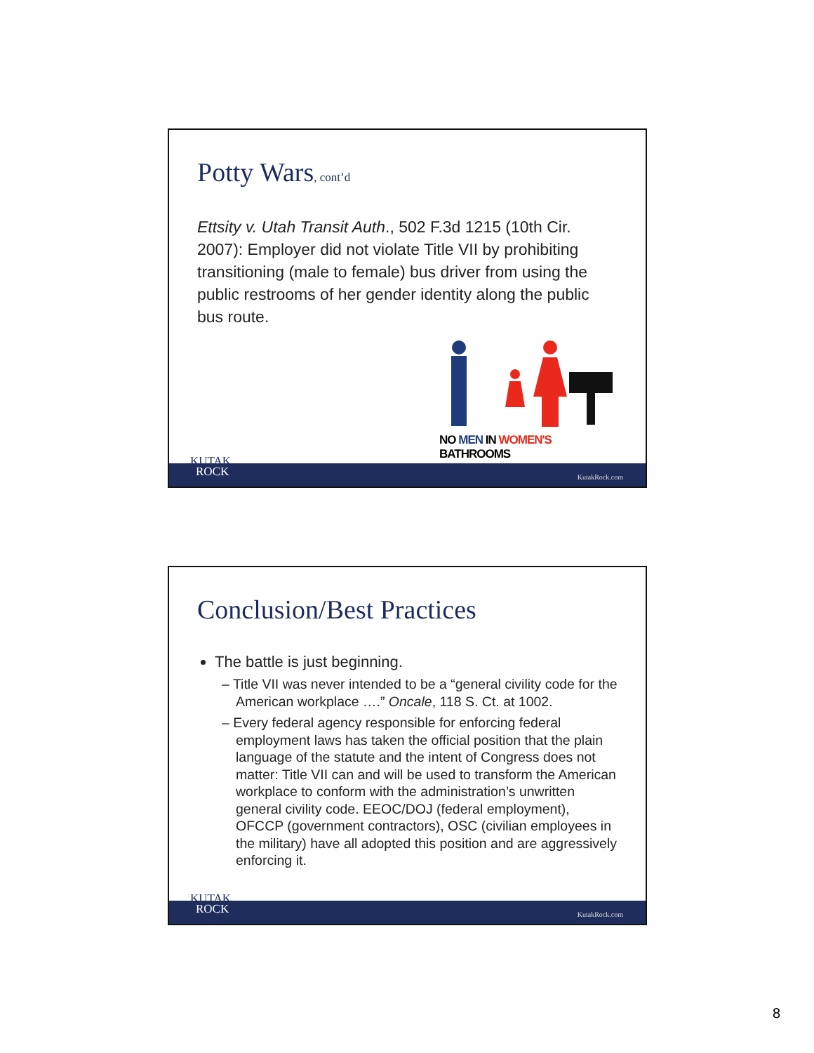Potty Wars, cont’d
Ettsity v. Utah Transit Auth., 502 F.3d 1215 (10th Cir. 2007): Employer did not violate Title VII by prohibiting transitioning (male to female) bus driver from using the public restrooms of her gender identity along the public bus route.
NO MEN IN WOMEN'S BATHROOMS
KUTAK
ROCK
KutakRock.com
Conclusion/Best Practices
The battle is just beginning.
– Title VII was never intended to be a “general civility code for the American workplace ….” Oncale, 118 S. Ct. at 1002.
– Every federal agency responsible for enforcing federal employment laws has taken the official position that the plain language of the statute and the intent of Congress does not matter: Title VII can and will be used to transform the American workplace to conform with the administration’s unwritten general civility code. EEOC/DOJ (federal employment), OFCCP (government contractors), OSC (civilian employees in the military) have all adopted this position and are aggressively enforcing it.
KUTAK
ROCK
KutakRock.com
8